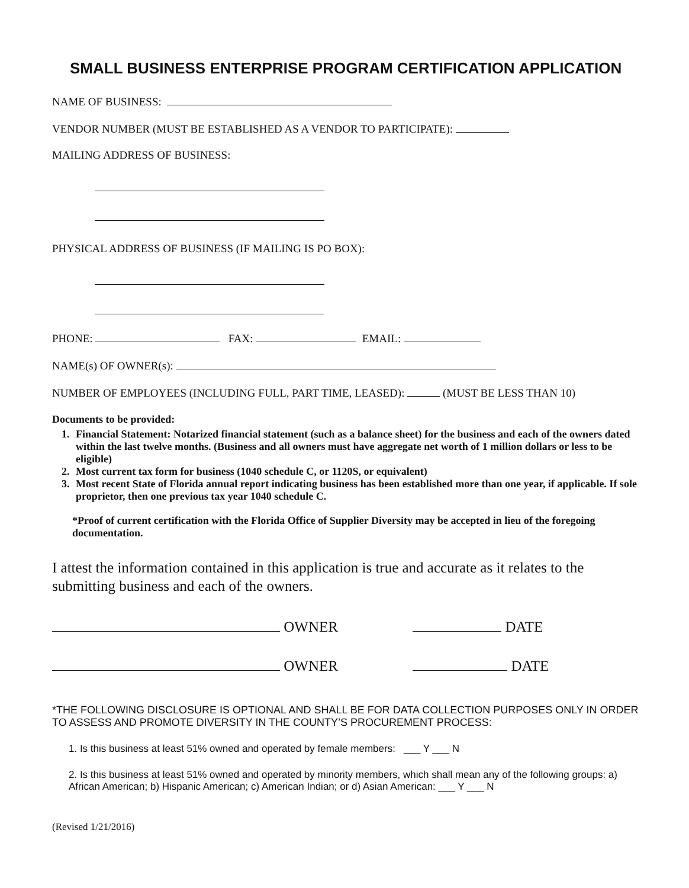SMALL BUSINESS ENTERPRISE PROGRAM CERTIFICATION APPLICATION
NAME OF BUSINESS:
VENDOR NUMBER (MUST BE ESTABLISHED AS A VENDOR TO PARTICIPATE):
MAILING ADDRESS OF BUSINESS:
PHYSICAL ADDRESS OF BUSINESS (IF MAILING IS PO BOX):
PHONE: FAX: EMAIL:
NAME(s) OF OWNER(s):
NUMBER OF EMPLOYEES (INCLUDING FULL, PART TIME, LEASED): (MUST BE LESS THAN 10)
Documents to be provided:
1. Financial Statement: Notarized financial statement (such as a balance sheet) for the business and each of the owners dated within the last twelve months. (Business and all owners must have aggregate net worth of 1 million dollars or less to be eligible)
2. Most current tax form for business (1040 schedule C, or 1120S, or equivalent)
3. Most recent State of Florida annual report indicating business has been established more than one year, if applicable. If sole proprietor, then one previous tax year 1040 schedule C.
*Proof of current certification with the Florida Office of Supplier Diversity may be accepted in lieu of the foregoing documentation.
I attest the information contained in this application is true and accurate as it relates to the submitting business and each of the owners.
OWNER DATE
OWNER DATE
*THE FOLLOWING DISCLOSURE IS OPTIONAL AND SHALL BE FOR DATA COLLECTION PURPOSES ONLY IN ORDER TO ASSESS AND PROMOTE DIVERSITY IN THE COUNTY’S PROCUREMENT PROCESS:
1. Is this business at least 51% owned and operated by female members: ___ Y ___ N
2. Is this business at least 51% owned and operated by minority members, which shall mean any of the following groups: a) African American; b) Hispanic American; c) American Indian; or d) Asian American: ___ Y ___ N
(Revised 1/21/2016)